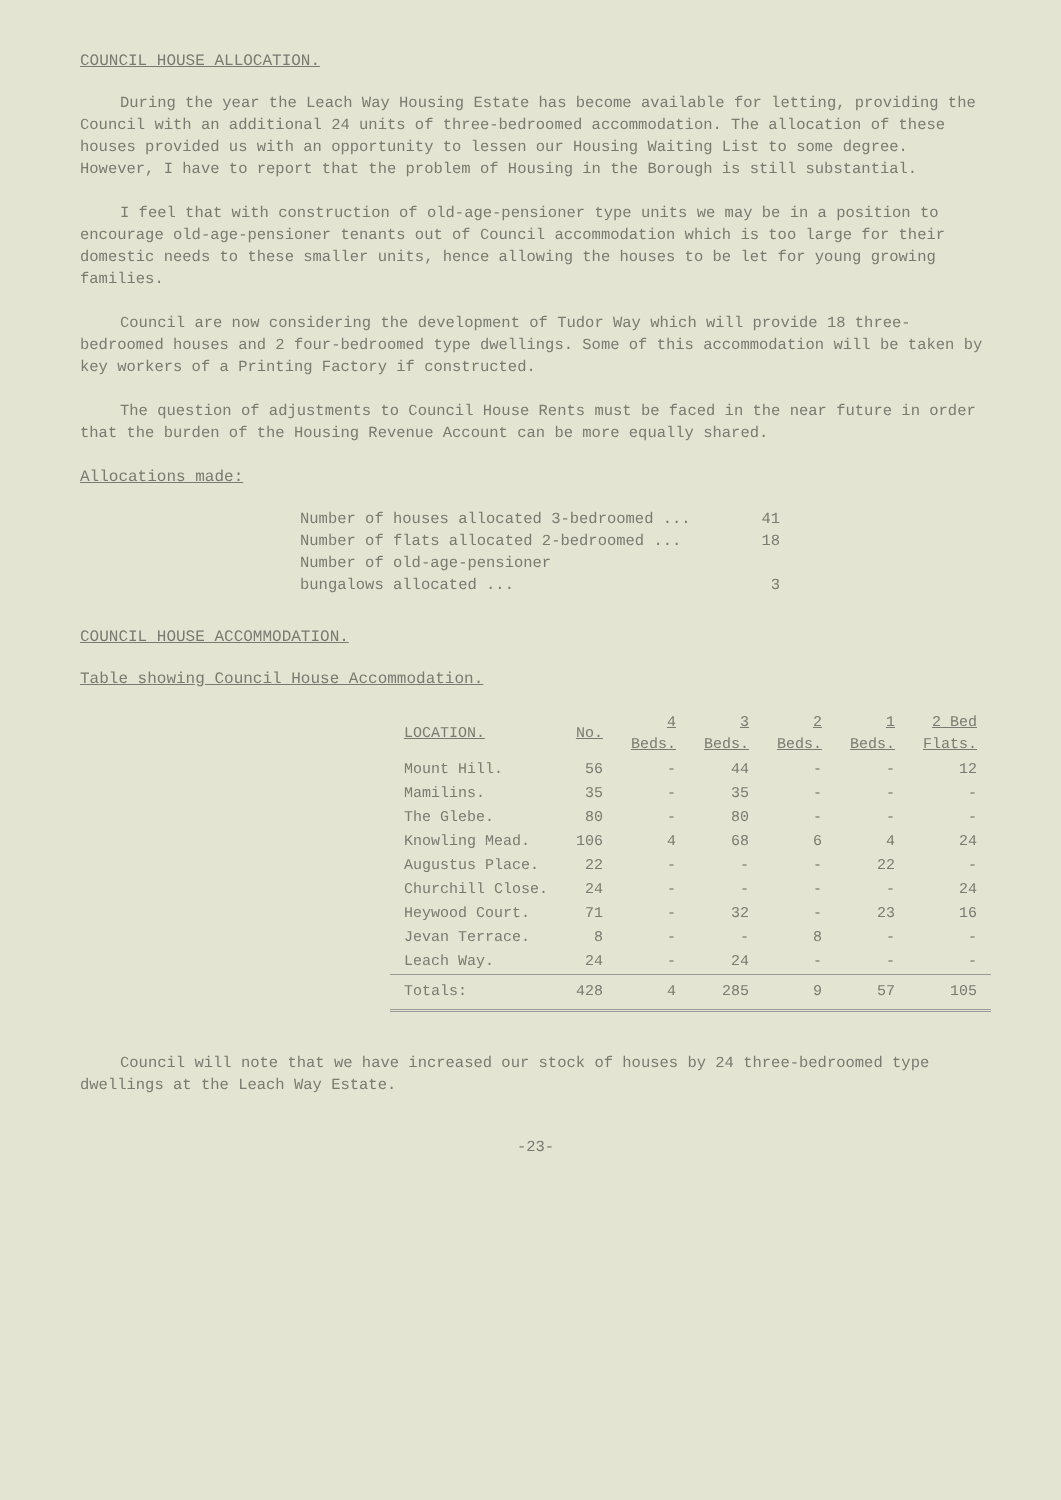COUNCIL HOUSE ALLOCATION.
During the year the Leach Way Housing Estate has become available for letting, providing the Council with an additional 24 units of three-bedroomed accommodation. The allocation of these houses provided us with an opportunity to lessen our Housing Waiting List to some degree. However, I have to report that the problem of Housing in the Borough is still substantial.
I feel that with construction of old-age-pensioner type units we may be in a position to encourage old-age-pensioner tenants out of Council accommodation which is too large for their domestic needs to these smaller units, hence allowing the houses to be let for young growing families.
Council are now considering the development of Tudor Way which will provide 18 three-bedroomed houses and 2 four-bedroomed type dwellings. Some of this accommodation will be taken by key workers of a Printing Factory if constructed.
The question of adjustments to Council House Rents must be faced in the near future in order that the burden of the Housing Revenue Account can be more equally shared.
Allocations made:
Number of houses allocated 3-bedroomed ... 41
Number of flats allocated 2-bedroomed ... 18
Number of old-age-pensioner
bungalows allocated ...
3
COUNCIL HOUSE ACCOMMODATION.
Table showing Council House Accommodation.
| LOCATION. | No. | 4 Beds. | 3 Beds. | 2 Beds. | 1 Beds. | 2 Bed Flats. |
| --- | --- | --- | --- | --- | --- | --- |
| Mount Hill. | 56 | - | 44 | - | - | 12 |
| Mamilins. | 35 | - | 35 | - | - | - |
| The Glebe. | 80 | - | 80 | - | - | - |
| Knowling Mead. | 106 | 4 | 68 | 6 | 4 | 24 |
| Augustus Place. | 22 | - | - | - | 22 | - |
| Churchill Close. | 24 | - | - | - | - | 24 |
| Heywood Court. | 71 | - | 32 | - | 23 | 16 |
| Jevan Terrace. | 8 | - | - | 8 | - | - |
| Leach Way. | 24 | - | 24 | - | - | - |
| Totals: | 428 | 4 | 285 | 9 | 57 | 105 |
Council will note that we have increased our stock of houses by 24 three-bedroomed type dwellings at the Leach Way Estate.
-23-